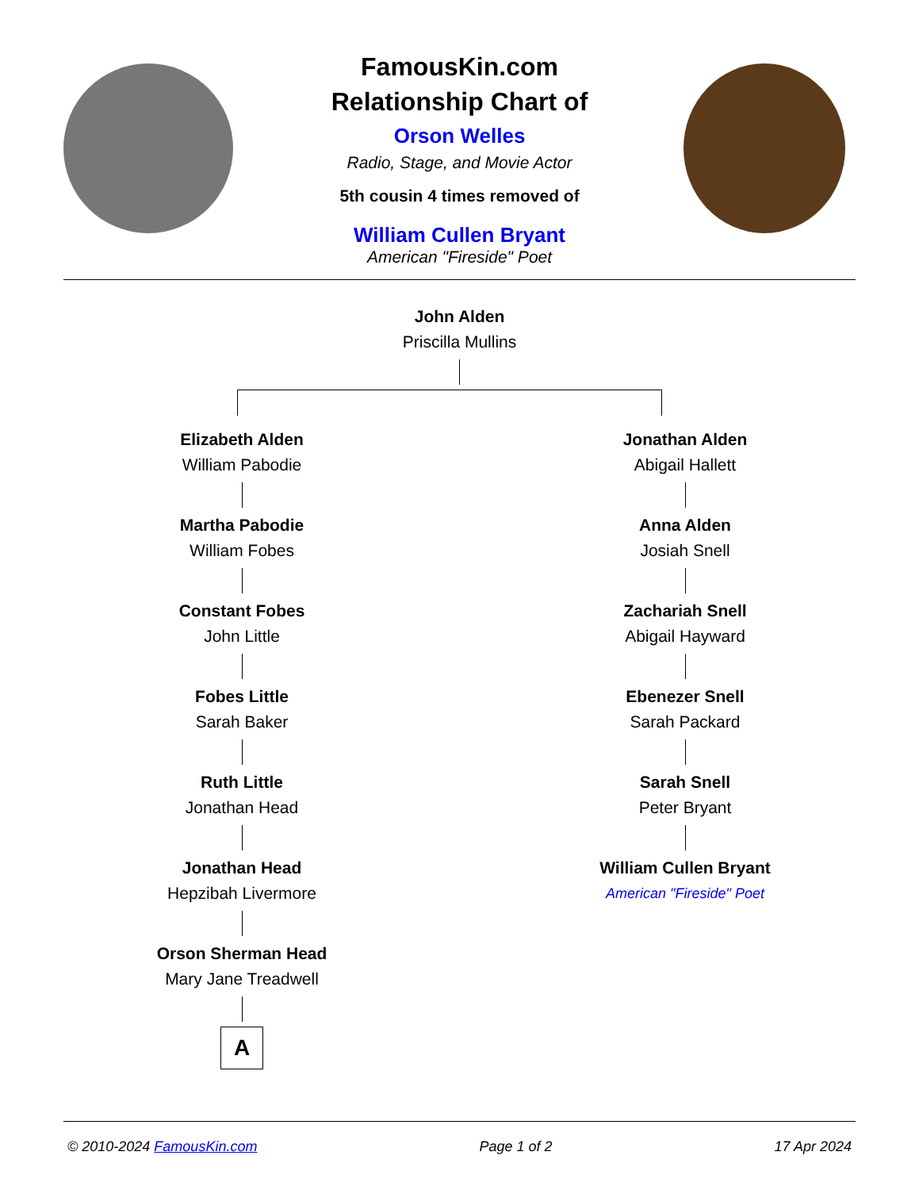FamousKin.com
Relationship Chart of
Orson Welles
Radio, Stage, and Movie Actor
5th cousin 4 times removed of
William Cullen Bryant
American "Fireside" Poet
John Alden
Priscilla Mullins
Elizabeth Alden
William Pabodie
Martha Pabodie
William Fobes
Constant Fobes
John Little
Fobes Little
Sarah Baker
Ruth Little
Jonathan Head
Jonathan Head
Hepzibah Livermore
Orson Sherman Head
Mary Jane Treadwell
A
Jonathan Alden
Abigail Hallett
Anna Alden
Josiah Snell
Zachariah Snell
Abigail Hayward
Ebenezer Snell
Sarah Packard
Sarah Snell
Peter Bryant
William Cullen Bryant
American "Fireside" Poet
© 2010-2024 FamousKin.com Page 1 of 2 17 Apr 2024